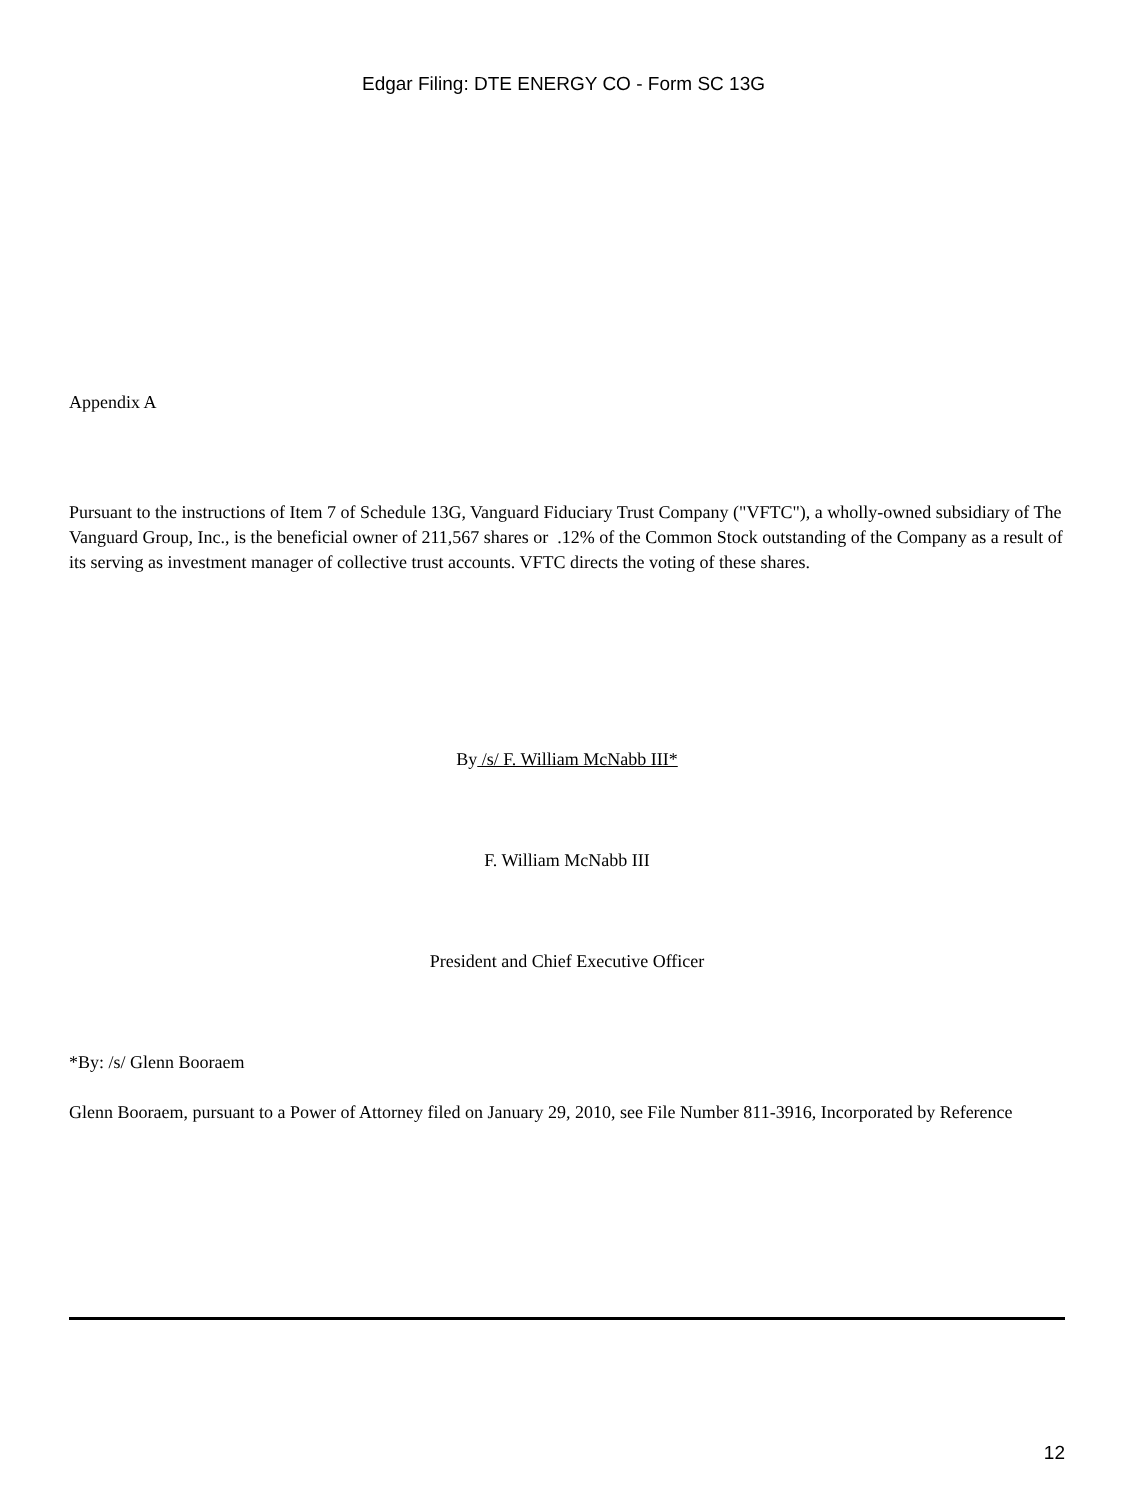Edgar Filing: DTE ENERGY CO - Form SC 13G
Appendix A
Pursuant to the instructions of Item 7 of Schedule 13G, Vanguard Fiduciary Trust Company ("VFTC"), a wholly-owned subsidiary of The Vanguard Group, Inc., is the beneficial owner of 211,567 shares or .12% of the Common Stock outstanding of the Company as a result of its serving as investment manager of collective trust accounts. VFTC directs the voting of these shares.
By /s/ F. William McNabb III*
F. William McNabb III
President and Chief Executive Officer
*By: /s/ Glenn Booraem
Glenn Booraem, pursuant to a Power of Attorney filed on January 29, 2010, see File Number 811-3916, Incorporated by Reference
12